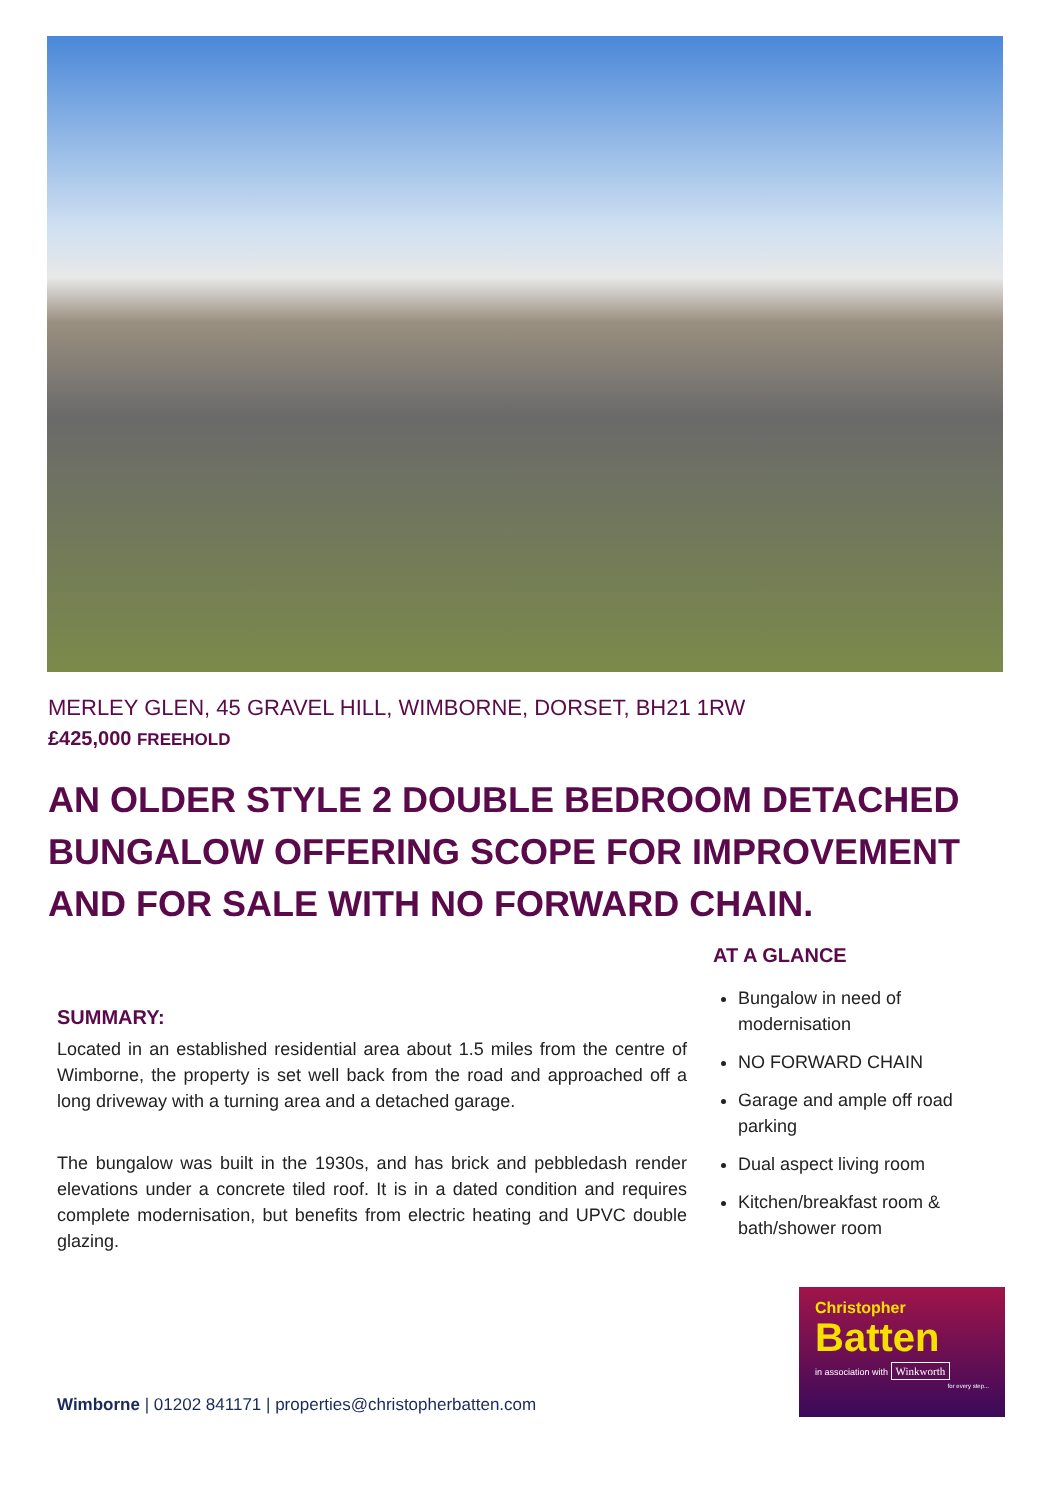MERLEY GLEN, 45 GRAVEL HILL, WIMBORNE, DORSET, BH21 1RW
£425,000 FREEHOLD
AN OLDER STYLE 2 DOUBLE BEDROOM DETACHED BUNGALOW OFFERING SCOPE FOR IMPROVEMENT AND FOR SALE WITH NO FORWARD CHAIN.
SUMMARY:
Located in an established residential area about 1.5 miles from the centre of Wimborne, the property is set well back from the road and approached off a long driveway with a turning area and a detached garage.
The bungalow was built in the 1930s, and has brick and pebbledash render elevations under a concrete tiled roof. It is in a dated condition and requires complete modernisation, but benefits from electric heating and UPVC double glazing.
AT A GLANCE
Bungalow in need of modernisation
NO FORWARD CHAIN
Garage and ample off road parking
Dual aspect living room
Kitchen/breakfast room & bath/shower room
Christopher
Batten
in association with Winkworth
for every step...
Wimborne | 01202 841171 | properties@christopherbatten.com